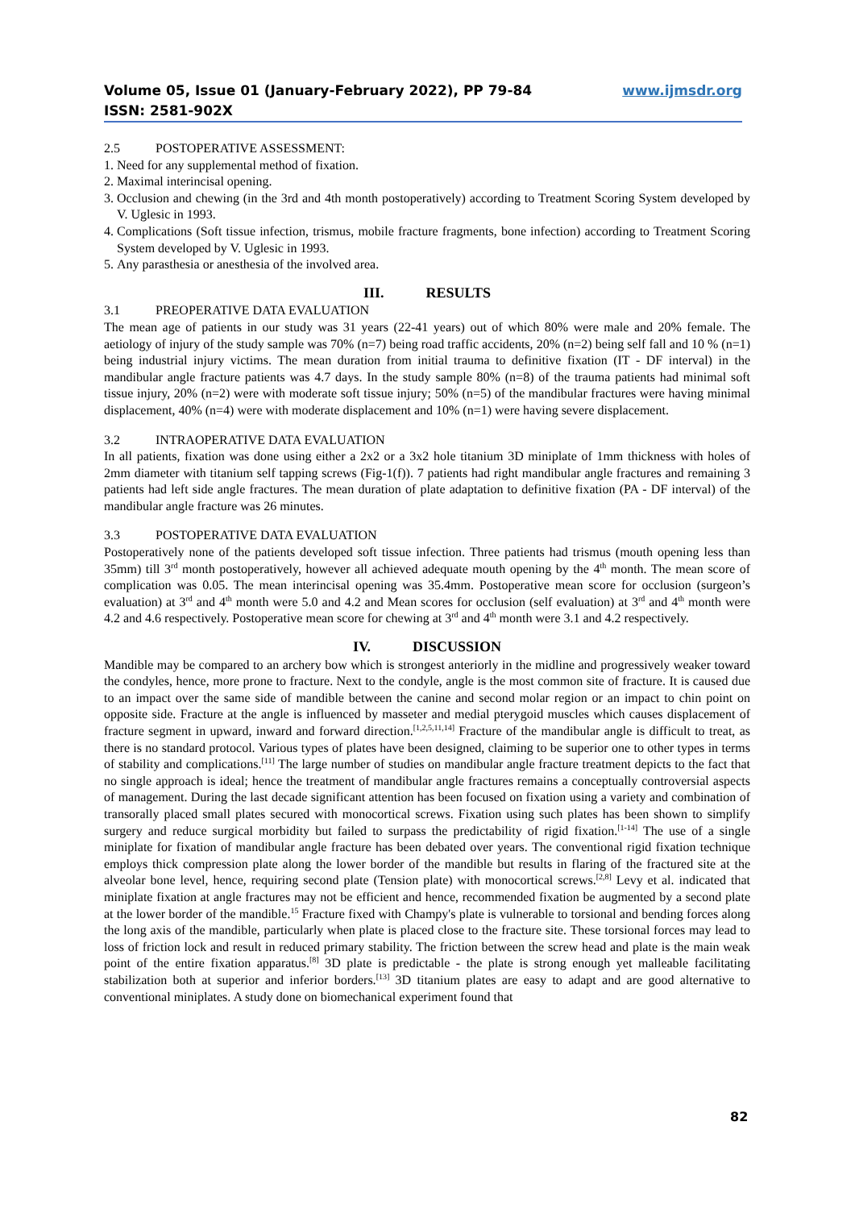Volume 05, Issue 01 (January-February 2022), PP 79-84 www.ijmsdr.org
ISSN: 2581-902X
2.5 POSTOPERATIVE ASSESSMENT:
1. Need for any supplemental method of fixation.
2. Maximal interincisal opening.
3. Occlusion and chewing (in the 3rd and 4th month postoperatively) according to Treatment Scoring System developed by V. Uglesic in 1993.
4. Complications (Soft tissue infection, trismus, mobile fracture fragments, bone infection) according to Treatment Scoring System developed by V. Uglesic in 1993.
5. Any parasthesia or anesthesia of the involved area.
III. RESULTS
3.1 PREOPERATIVE DATA EVALUATION
The mean age of patients in our study was 31 years (22-41 years) out of which 80% were male and 20% female. The aetiology of injury of the study sample was 70% (n=7) being road traffic accidents, 20% (n=2) being self fall and 10 % (n=1) being industrial injury victims. The mean duration from initial trauma to definitive fixation (IT - DF interval) in the mandibular angle fracture patients was 4.7 days. In the study sample 80% (n=8) of the trauma patients had minimal soft tissue injury, 20% (n=2) were with moderate soft tissue injury; 50% (n=5) of the mandibular fractures were having minimal displacement, 40% (n=4) were with moderate displacement and 10% (n=1) were having severe displacement.
3.2 INTRAOPERATIVE DATA EVALUATION
In all patients, fixation was done using either a 2x2 or a 3x2 hole titanium 3D miniplate of 1mm thickness with holes of 2mm diameter with titanium self tapping screws (Fig-1(f)). 7 patients had right mandibular angle fractures and remaining 3 patients had left side angle fractures. The mean duration of plate adaptation to definitive fixation (PA - DF interval) of the mandibular angle fracture was 26 minutes.
3.3 POSTOPERATIVE DATA EVALUATION
Postoperatively none of the patients developed soft tissue infection. Three patients had trismus (mouth opening less than 35mm) till 3<sup>rd</sup> month postoperatively, however all achieved adequate mouth opening by the 4<sup>th</sup> month. The mean score of complication was 0.05. The mean interincisal opening was 35.4mm. Postoperative mean score for occlusion (surgeon’s evaluation) at 3<sup>rd</sup> and 4<sup>th</sup> month were 5.0 and 4.2 and Mean scores for occlusion (self evaluation) at 3<sup>rd</sup> and 4<sup>th</sup> month were 4.2 and 4.6 respectively. Postoperative mean score for chewing at 3<sup>rd</sup> and 4<sup>th</sup> month were 3.1 and 4.2 respectively.
IV. DISCUSSION
Mandible may be compared to an archery bow which is strongest anteriorly in the midline and progressively weaker toward the condyles, hence, more prone to fracture. Next to the condyle, angle is the most common site of fracture. It is caused due to an impact over the same side of mandible between the canine and second molar region or an impact to chin point on opposite side. Fracture at the angle is influenced by masseter and medial pterygoid muscles which causes displacement of fracture segment in upward, inward and forward direction.<sup>[1,2,5,11,14]</sup> Fracture of the mandibular angle is difficult to treat, as there is no standard protocol. Various types of plates have been designed, claiming to be superior one to other types in terms of stability and complications.<sup>[11]</sup> The large number of studies on mandibular angle fracture treatment depicts to the fact that no single approach is ideal; hence the treatment of mandibular angle fractures remains a conceptually controversial aspects of management. During the last decade significant attention has been focused on fixation using a variety and combination of transorally placed small plates secured with monocortical screws. Fixation using such plates has been shown to simplify surgery and reduce surgical morbidity but failed to surpass the predictability of rigid fixation.<sup>[1-14]</sup> The use of a single miniplate for fixation of mandibular angle fracture has been debated over years. The conventional rigid fixation technique employs thick compression plate along the lower border of the mandible but results in flaring of the fractured site at the alveolar bone level, hence, requiring second plate (Tension plate) with monocortical screws.<sup>[2,8]</sup> Levy et al. indicated that miniplate fixation at angle fractures may not be efficient and hence, recommended fixation be augmented by a second plate at the lower border of the mandible.<sup>15</sup> Fracture fixed with Champy's plate is vulnerable to torsional and bending forces along the long axis of the mandible, particularly when plate is placed close to the fracture site. These torsional forces may lead to loss of friction lock and result in reduced primary stability. The friction between the screw head and plate is the main weak point of the entire fixation apparatus.<sup>[8]</sup> 3D plate is predictable - the plate is strong enough yet malleable facilitating stabilization both at superior and inferior borders.<sup>[13]</sup> 3D titanium plates are easy to adapt and are good alternative to conventional miniplates. A study done on biomechanical experiment found that
82